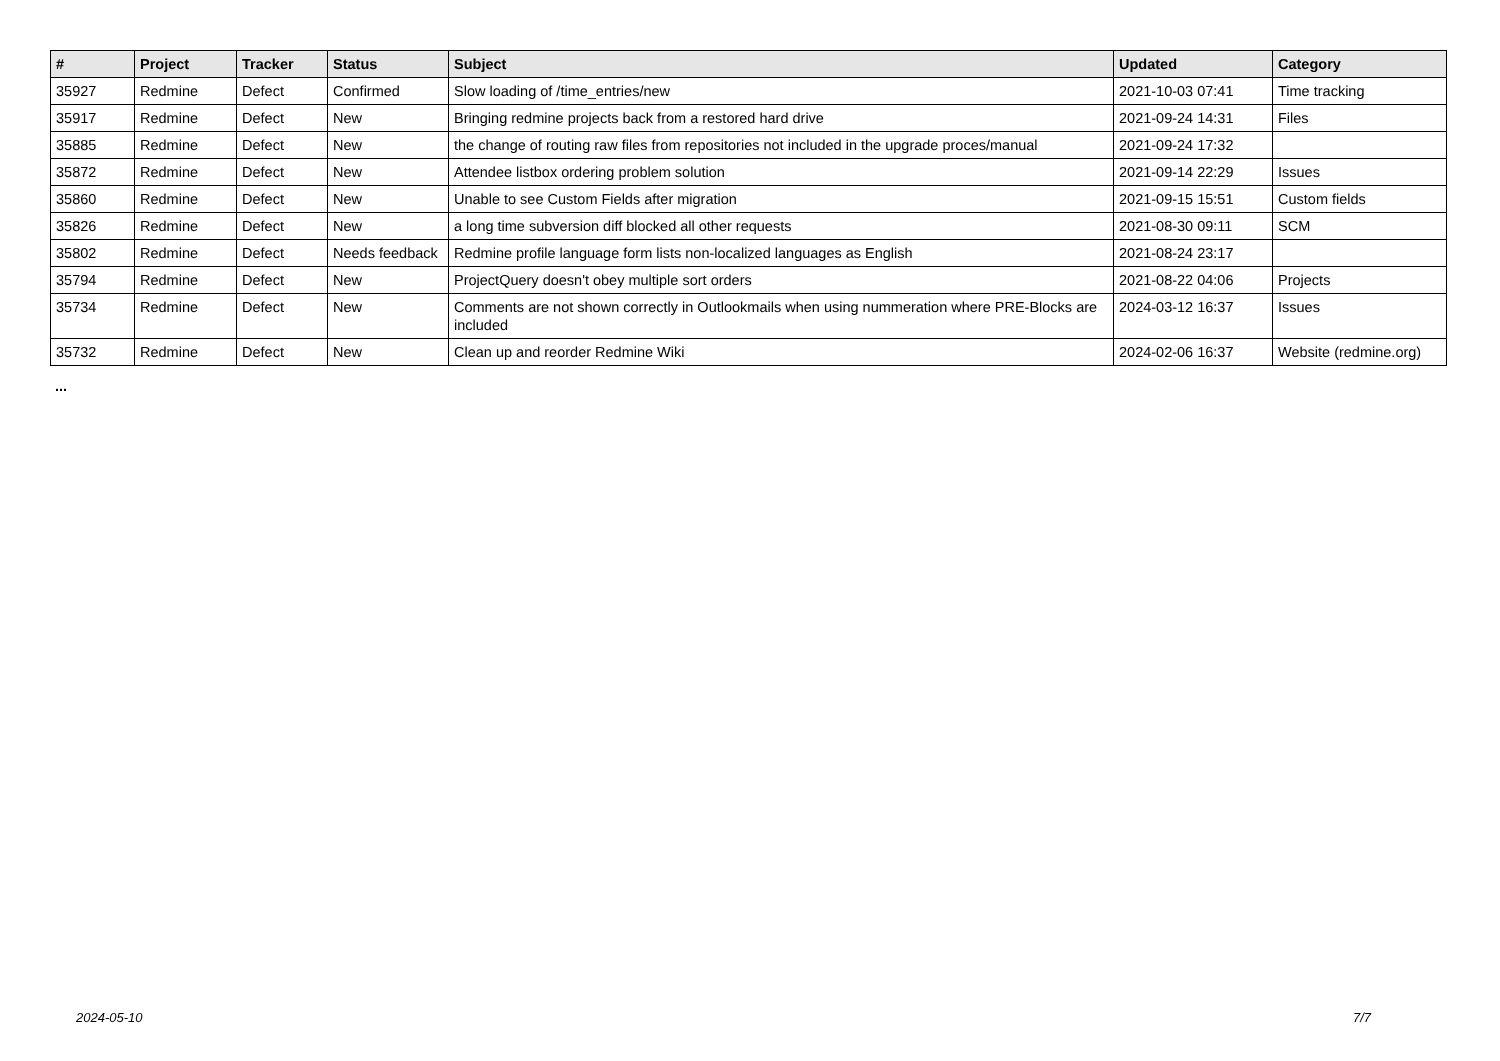| # | Project | Tracker | Status | Subject | Updated | Category |
| --- | --- | --- | --- | --- | --- | --- |
| 35927 | Redmine | Defect | Confirmed | Slow loading of /time_entries/new | 2021-10-03 07:41 | Time tracking |
| 35917 | Redmine | Defect | New | Bringing redmine projects back from a restored hard drive | 2021-09-24 14:31 | Files |
| 35885 | Redmine | Defect | New | the change of routing raw files from repositories not included in the upgrade proces/manual | 2021-09-24 17:32 | |
| 35872 | Redmine | Defect | New | Attendee listbox ordering problem solution | 2021-09-14 22:29 | Issues |
| 35860 | Redmine | Defect | New | Unable to see Custom Fields after migration | 2021-09-15 15:51 | Custom fields |
| 35826 | Redmine | Defect | New | a long time subversion diff blocked all other requests | 2021-08-30 09:11 | SCM |
| 35802 | Redmine | Defect | Needs feedback | Redmine profile language form lists non-localized languages as English | 2021-08-24 23:17 | |
| 35794 | Redmine | Defect | New | ProjectQuery doesn't obey multiple sort orders | 2021-08-22 04:06 | Projects |
| 35734 | Redmine | Defect | New | Comments are not shown correctly in Outlookmails when using nummeration where PRE-Blocks are included | 2024-03-12 16:37 | Issues |
| 35732 | Redmine | Defect | New | Clean up and reorder Redmine Wiki | 2024-02-06 16:37 | Website (redmine.org) |
...
2024-05-10 7/7